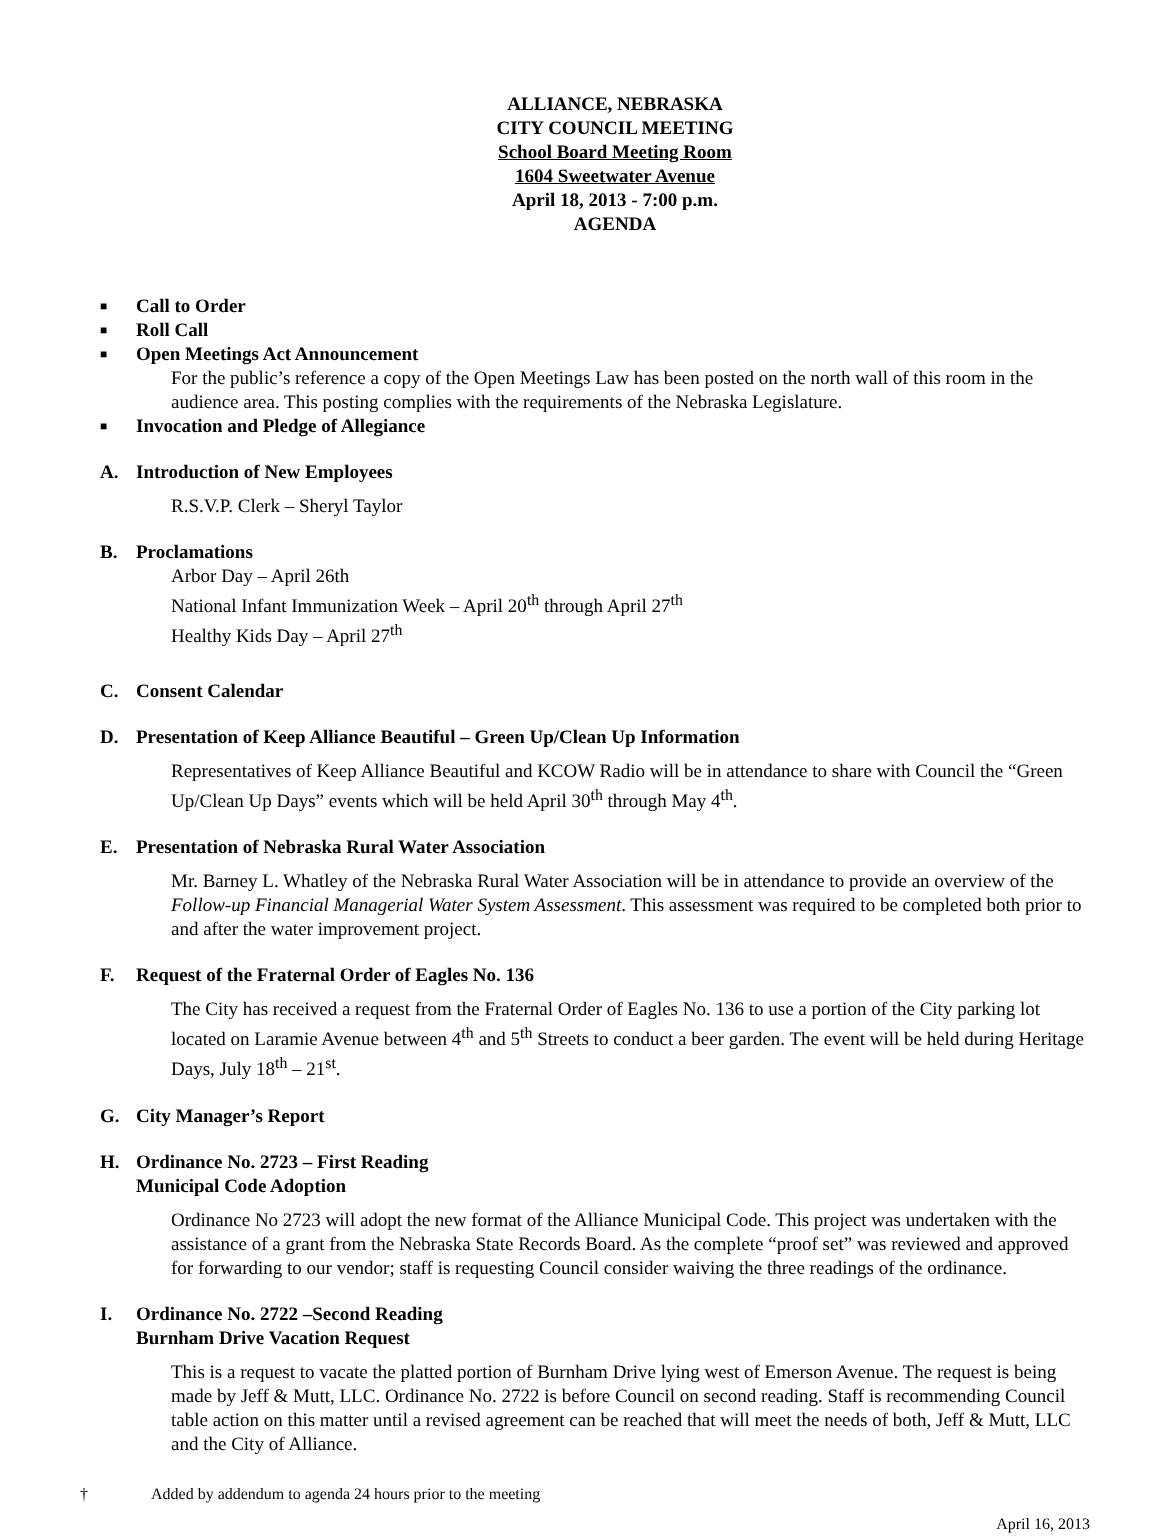ALLIANCE, NEBRASKA
CITY COUNCIL MEETING
School Board Meeting Room
1604 Sweetwater Avenue
April 18, 2013 - 7:00 p.m.
AGENDA
■ Call to Order
■ Roll Call
■ Open Meetings Act Announcement
For the public’s reference a copy of the Open Meetings Law has been posted on the north wall of this room in the audience area. This posting complies with the requirements of the Nebraska Legislature.
■ Invocation and Pledge of Allegiance
A. Introduction of New Employees
R.S.V.P. Clerk – Sheryl Taylor
B. Proclamations
Arbor Day – April 26th
National Infant Immunization Week – April 20<sup>th</sup> through April 27<sup>th</sup>
Healthy Kids Day – April 27<sup>th</sup>
C. Consent Calendar
D. Presentation of Keep Alliance Beautiful – Green Up/Clean Up Information
Representatives of Keep Alliance Beautiful and KCOW Radio will be in attendance to share with Council the “Green Up/Clean Up Days” events which will be held April 30<sup>th</sup> through May 4<sup>th</sup>.
E. Presentation of Nebraska Rural Water Association
Mr. Barney L. Whatley of the Nebraska Rural Water Association will be in attendance to provide an overview of the Follow-up Financial Managerial Water System Assessment. This assessment was required to be completed both prior to and after the water improvement project.
F. Request of the Fraternal Order of Eagles No. 136
The City has received a request from the Fraternal Order of Eagles No. 136 to use a portion of the City parking lot located on Laramie Avenue between 4<sup>th</sup> and 5<sup>th</sup> Streets to conduct a beer garden. The event will be held during Heritage Days, July 18<sup>th</sup> – 21<sup>st</sup>.
G. City Manager’s Report
H. Ordinance No. 2723 – First Reading
Municipal Code Adoption
Ordinance No 2723 will adopt the new format of the Alliance Municipal Code. This project was undertaken with the assistance of a grant from the Nebraska State Records Board. As the complete “proof set” was reviewed and approved for forwarding to our vendor; staff is requesting Council consider waiving the three readings of the ordinance.
I. Ordinance No. 2722 –Second Reading
Burnham Drive Vacation Request
This is a request to vacate the platted portion of Burnham Drive lying west of Emerson Avenue. The request is being made by Jeff & Mutt, LLC. Ordinance No. 2722 is before Council on second reading. Staff is recommending Council table action on this matter until a revised agreement can be reached that will meet the needs of both, Jeff & Mutt, LLC and the City of Alliance.
† Added by addendum to agenda 24 hours prior to the meeting
April 16, 2013